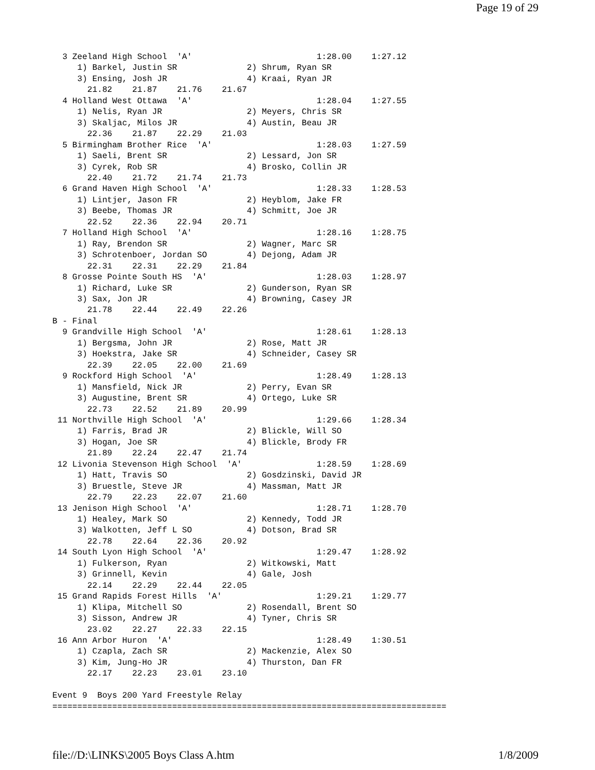Page 19 of 29
  3 Zeeland High School  'A'                         1:28.00    1:27.12
     1) Barkel, Justin SR              2) Shrum, Ryan SR
     3) Ensing, Josh JR                4) Kraai, Ryan JR
       21.82    21.87    21.76    21.67
  4 Holland West Ottawa  'A'                         1:28.04    1:27.55
     1) Nelis, Ryan JR                 2) Meyers, Chris SR
     3) Skaljac, Milos JR              4) Austin, Beau JR
       22.36    21.87    22.29    21.03
  5 Birmingham Brother Rice  'A'                     1:28.03    1:27.59
     1) Saeli, Brent SR                2) Lessard, Jon SR
     3) Cyrek, Rob SR                  4) Brosko, Collin JR
       22.40    21.72    21.74    21.73
  6 Grand Haven High School  'A'                     1:28.33    1:28.53
     1) Lintjer, Jason FR              2) Heyblom, Jake FR
     3) Beebe, Thomas JR               4) Schmitt, Joe JR
       22.52    22.36    22.94    20.71
  7 Holland High School  'A'                         1:28.16    1:28.75
     1) Ray, Brendon SR                2) Wagner, Marc SR
     3) Schrotenboer, Jordan SO        4) Dejong, Adam JR
       22.31    22.31    22.29    21.84
  8 Grosse Pointe South HS  'A'                      1:28.03    1:28.97
     1) Richard, Luke SR               2) Gunderson, Ryan SR
     3) Sax, Jon JR                    4) Browning, Casey JR
       21.78    22.44    22.49    22.26
B - Final
  9 Grandville High School  'A'                      1:28.61    1:28.13
     1) Bergsma, John JR               2) Rose, Matt JR
     3) Hoekstra, Jake SR              4) Schneider, Casey SR
       22.39    22.05    22.00    21.69
  9 Rockford High School  'A'                        1:28.49    1:28.13
     1) Mansfield, Nick JR             2) Perry, Evan SR
     3) Augustine, Brent SR            4) Ortego, Luke SR
       22.73    22.52    21.89    20.99
 11 Northville High School  'A'                      1:29.66    1:28.34
     1) Farris, Brad JR                2) Blickle, Will SO
     3) Hogan, Joe SR                  4) Blickle, Brody FR
       21.89    22.24    22.47    21.74
 12 Livonia Stevenson High School  'A'               1:28.59    1:28.69
     1) Hatt, Travis SO                2) Gosdzinski, David JR
     3) Bruestle, Steve JR             4) Massman, Matt JR
       22.79    22.23    22.07    21.60
 13 Jenison High School  'A'                         1:28.71    1:28.70
     1) Healey, Mark SO                2) Kennedy, Todd JR
     3) Walkotten, Jeff L SO           4) Dotson, Brad SR
       22.78    22.64    22.36    20.92
 14 South Lyon High School  'A'                      1:29.47    1:28.92
     1) Fulkerson, Ryan                2) Witkowski, Matt
     3) Grinnell, Kevin                4) Gale, Josh
       22.14    22.29    22.44    22.05
 15 Grand Rapids Forest Hills  'A'                   1:29.21    1:29.77
     1) Klipa, Mitchell SO             2) Rosendall, Brent SO
     3) Sisson, Andrew JR              4) Tyner, Chris SR
       23.02    22.27    22.33    22.15
 16 Ann Arbor Huron  'A'                             1:28.49    1:30.51
     1) Czapla, Zach SR                2) Mackenzie, Alex SO
     3) Kim, Jung-Ho JR                4) Thurston, Dan FR
       22.17    22.23    23.01    23.10

Event 9  Boys 200 Yard Freestyle Relay
===============================================================================
file://D:\LINKS\2005 Boys Class A.htm 1/8/2009